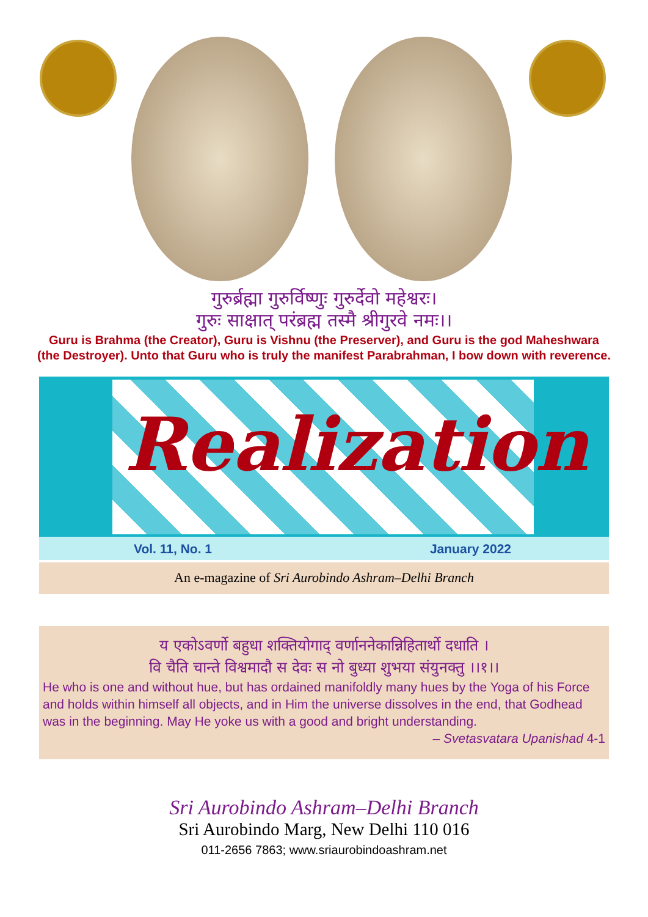गुरुर्ब्रह्मा गुरुर्विष्णुः गुरुर्देवो महेश्वरः।
गुरुः साक्षात् परंब्रह्म तस्मै श्रीगुरवे नमः।।
Guru is Brahma (the Creator), Guru is Vishnu (the Preserver), and Guru is the god Maheshwara (the Destroyer). Unto that Guru who is truly the manifest Parabrahman, I bow down with reverence.
Realization
Vol. 11, No. 1 January 2022
An e-magazine of Sri Aurobindo Ashram–Delhi Branch
य एकोऽवर्णो बहुधा शक्तियोगाद् वर्णाननेकान्निहितार्थो दधाति ।
वि चैति चान्ते विश्वमादौ स देवः स नो बुध्या शुभया संयुनक्तु ।।१।।
He who is one and without hue, but has ordained manifoldly many hues by the Yoga of his Force and holds within himself all objects, and in Him the universe dissolves in the end, that Godhead was in the beginning. May He yoke us with a good and bright understanding.
– Svetasvatara Upanishad 4-1
Sri Aurobindo Ashram–Delhi Branch
Sri Aurobindo Marg, New Delhi 110 016
011-2656 7863; www.sriaurobindoashram.net